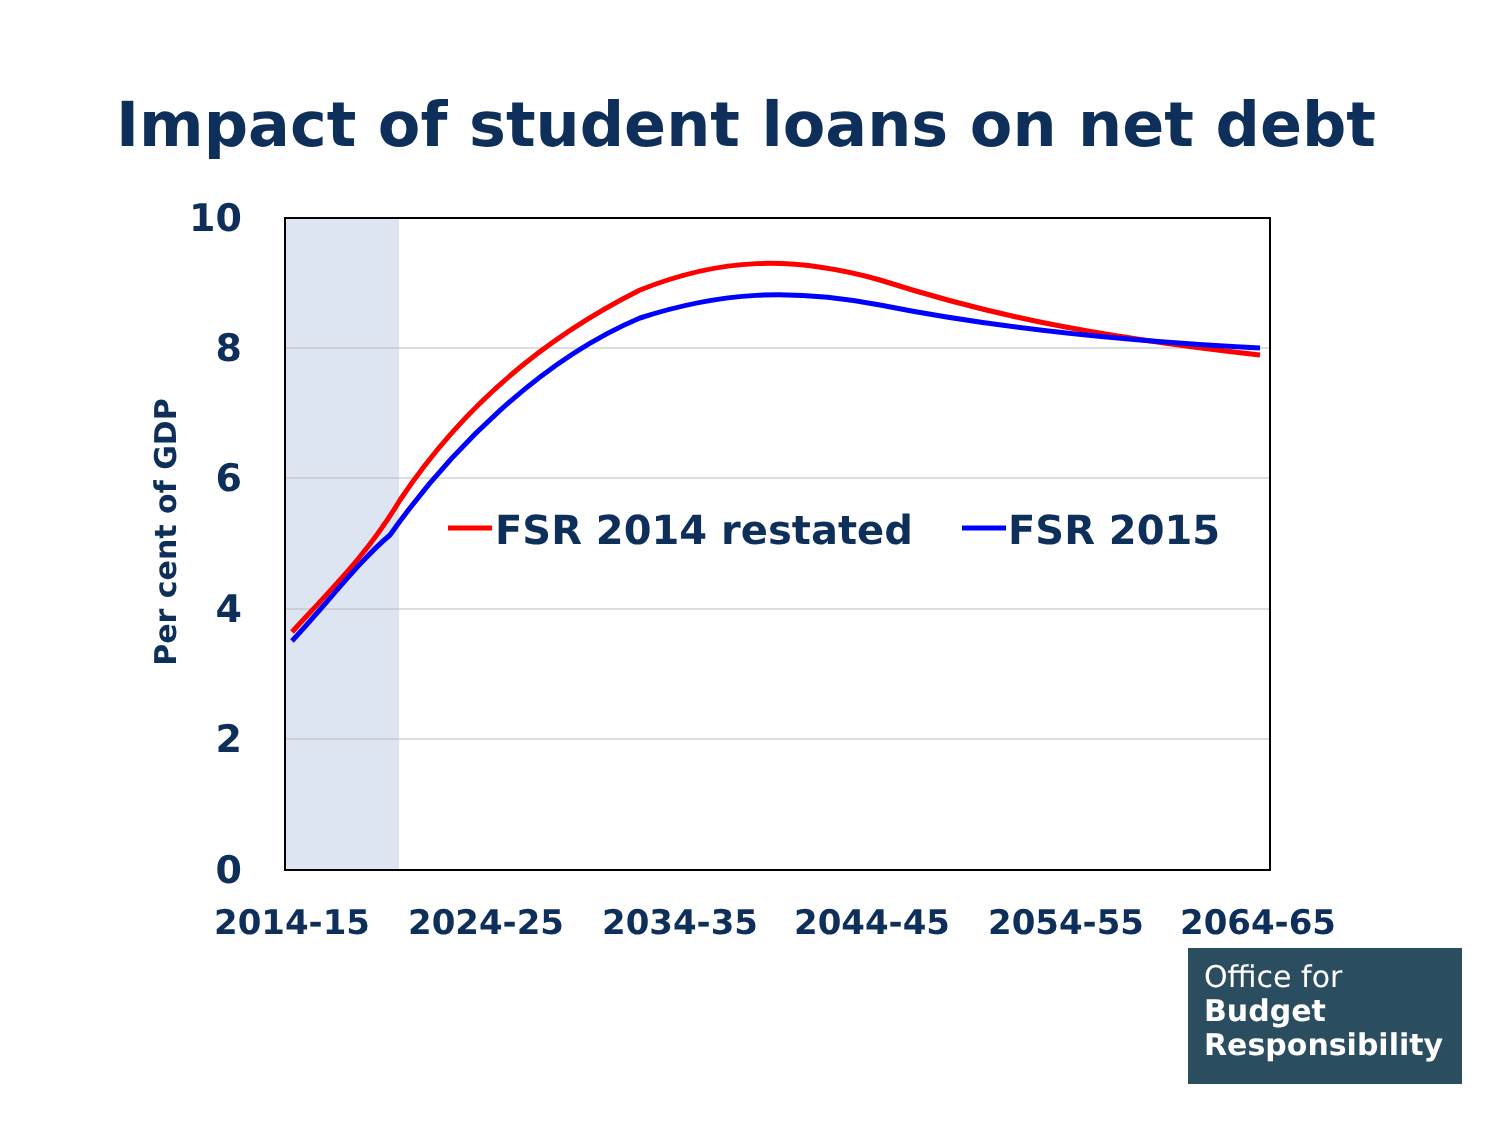Impact of student loans on net debt
FSR 2014 restated
FSR 2015
10
8
6
4
2
0
2014-15
2024-25
2034-35
2044-45
2054-55
2064-65
Per cent of GDP
Office for
Budget
Responsibility